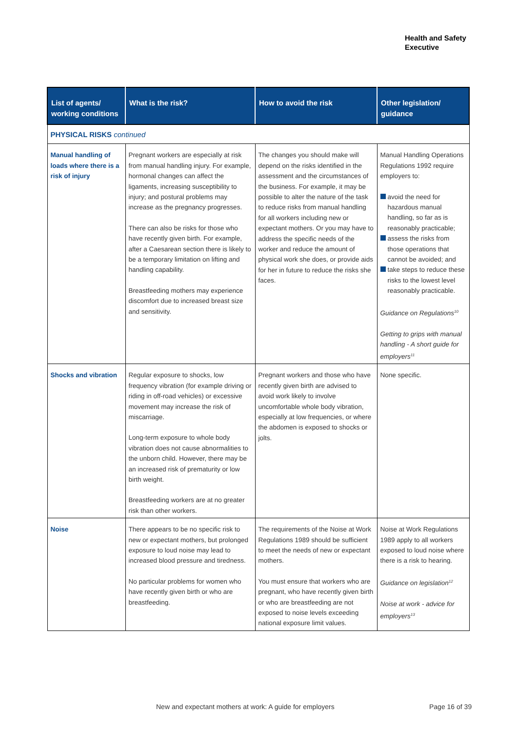Health and Safety
Executive
| List of agents/ working conditions | What is the risk? | How to avoid the risk | Other legislation/ guidance |
| --- | --- | --- | --- |
| PHYSICAL RISKS continued | | | |
| Manual handling of loads where there is a risk of injury | Pregnant workers are especially at risk from manual handling injury. For example, hormonal changes can affect the ligaments, increasing susceptibility to injury; and postural problems may increase as the pregnancy progresses. There can also be risks for those who have recently given birth. For example, after a Caesarean section there is likely to be a temporary limitation on lifting and handling capability. Breastfeeding mothers may experience discomfort due to increased breast size and sensitivity. | The changes you should make will depend on the risks identified in the assessment and the circumstances of the business. For example, it may be possible to alter the nature of the task to reduce risks from manual handling for all workers including new or expectant mothers. Or you may have to address the specific needs of the worker and reduce the amount of physical work she does, or provide aids for her in future to reduce the risks she faces. | Manual Handling Operations Regulations 1992 require employers to: avoid the need for hazardous manual handling, so far as is reasonably practicable; assess the risks from those operations that cannot be avoided; and take steps to reduce these risks to the lowest level reasonably practicable. Guidance on Regulations<sup>10</sup> Getting to grips with manual handling - A short guide for employers<sup>11</sup> |
| Shocks and vibration | Regular exposure to shocks, low frequency vibration (for example driving or riding in off-road vehicles) or excessive movement may increase the risk of miscarriage. Long-term exposure to whole body vibration does not cause abnormalities to the unborn child. However, there may be an increased risk of prematurity or low birth weight. Breastfeeding workers are at no greater risk than other workers. | Pregnant workers and those who have recently given birth are advised to avoid work likely to involve uncomfortable whole body vibration, especially at low frequencies, or where the abdomen is exposed to shocks or jolts. | None specific. |
| Noise | There appears to be no specific risk to new or expectant mothers, but prolonged exposure to loud noise may lead to increased blood pressure and tiredness. No particular problems for women who have recently given birth or who are breastfeeding. | The requirements of the Noise at Work Regulations 1989 should be sufficient to meet the needs of new or expectant mothers. You must ensure that workers who are pregnant, who have recently given birth or who are breastfeeding are not exposed to noise levels exceeding national exposure limit values. | Noise at Work Regulations 1989 apply to all workers exposed to loud noise where there is a risk to hearing. Guidance on legislation<sup>12</sup> Noise at work - advice for employers<sup>13</sup> |
New and expectant mothers at work: A guide for employers
Page 16 of 39